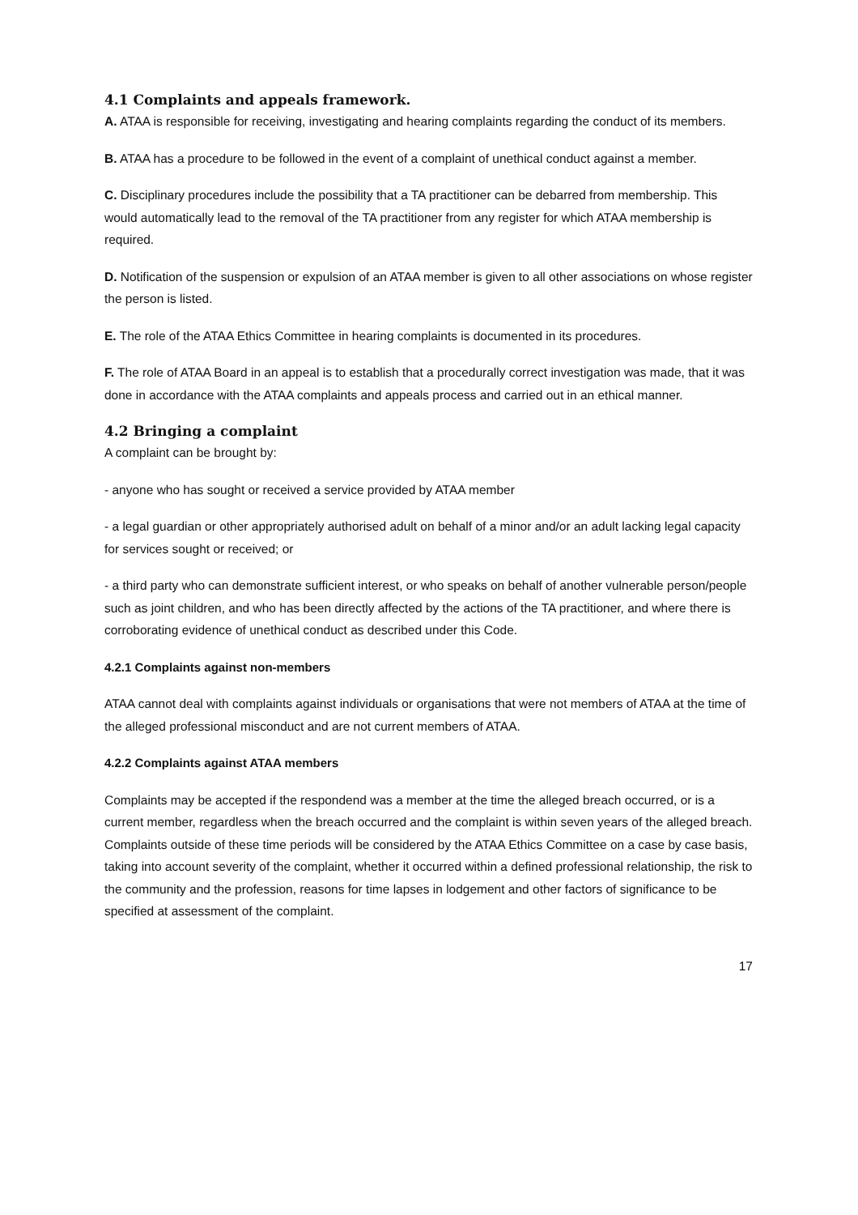4.1 Complaints and appeals framework.
A. ATAA is responsible for receiving, investigating and hearing complaints regarding the conduct of its members.
B. ATAA has a procedure to be followed in the event of a complaint of unethical conduct against a member.
C. Disciplinary procedures include the possibility that a TA practitioner can be debarred from membership. This would automatically lead to the removal of the TA practitioner from any register for which ATAA membership is required.
D. Notification of the suspension or expulsion of an ATAA member is given to all other associations on whose register the person is listed.
E. The role of the ATAA Ethics Committee in hearing complaints is documented in its procedures.
F. The role of ATAA Board in an appeal is to establish that a procedurally correct investigation was made, that it was done in accordance with the ATAA complaints and appeals process and carried out in an ethical manner.
4.2 Bringing a complaint
A complaint can be brought by:
- anyone who has sought or received a service provided by ATAA member
- a legal guardian or other appropriately authorised adult on behalf of a minor and/or an adult lacking legal capacity for services sought or received; or
- a third party who can demonstrate sufficient interest, or who speaks on behalf of another vulnerable person/people such as joint children, and who has been directly affected by the actions of the TA practitioner, and where there is corroborating evidence of unethical conduct as described under this Code.
4.2.1 Complaints against non-members
ATAA cannot deal with complaints against individuals or organisations that were not members of ATAA at the time of the alleged professional misconduct and are not current members of ATAA.
4.2.2 Complaints against ATAA members
Complaints may be accepted if the respondend was a member at the time the alleged breach occurred, or is a current member, regardless when the breach occurred and the complaint is within seven years of the alleged breach. Complaints outside of these time periods will be considered by the ATAA Ethics Committee on a case by case basis, taking into account severity of the complaint, whether it occurred within a defined professional relationship, the risk to the community and the profession, reasons for time lapses in lodgement and other factors of significance to be specified at assessment of the complaint.
17